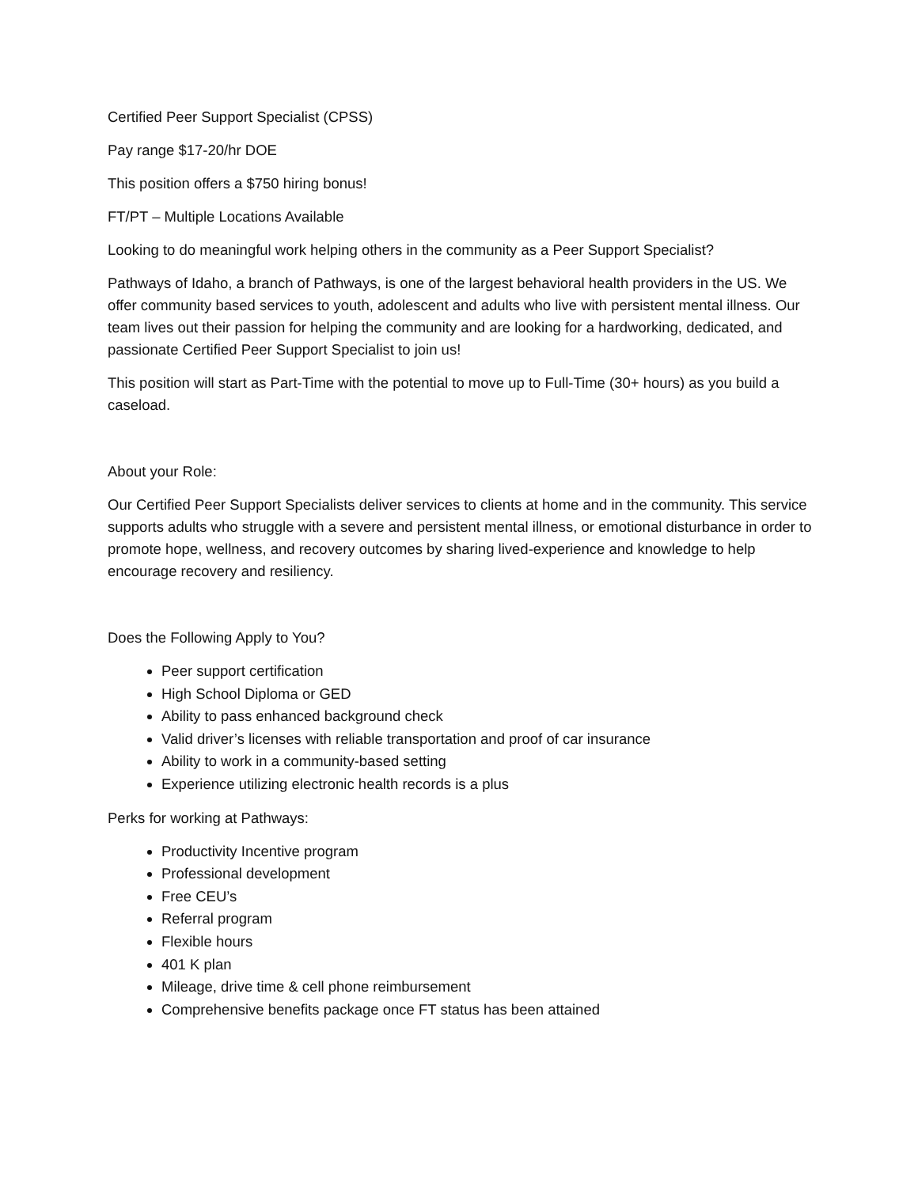Certified Peer Support Specialist (CPSS)
Pay range $17-20/hr DOE
This position offers a $750 hiring bonus!
FT/PT – Multiple Locations Available
Looking to do meaningful work helping others in the community as a Peer Support Specialist?
Pathways of Idaho, a branch of Pathways, is one of the largest behavioral health providers in the US. We offer community based services to youth, adolescent and adults who live with persistent mental illness. Our team lives out their passion for helping the community and are looking for a hardworking, dedicated, and passionate Certified Peer Support Specialist to join us!
This position will start as Part-Time with the potential to move up to Full-Time (30+ hours) as you build a caseload.
About your Role:
Our Certified Peer Support Specialists deliver services to clients at home and in the community. This service supports adults who struggle with a severe and persistent mental illness, or emotional disturbance in order to promote hope, wellness, and recovery outcomes by sharing lived-experience and knowledge to help encourage recovery and resiliency.
Does the Following Apply to You?
Peer support certification
High School Diploma or GED
Ability to pass enhanced background check
Valid driver’s licenses with reliable transportation and proof of car insurance
Ability to work in a community-based setting
Experience utilizing electronic health records is a plus
Perks for working at Pathways:
Productivity Incentive program
Professional development
Free CEU’s
Referral program
Flexible hours
401 K plan
Mileage, drive time & cell phone reimbursement
Comprehensive benefits package once FT status has been attained